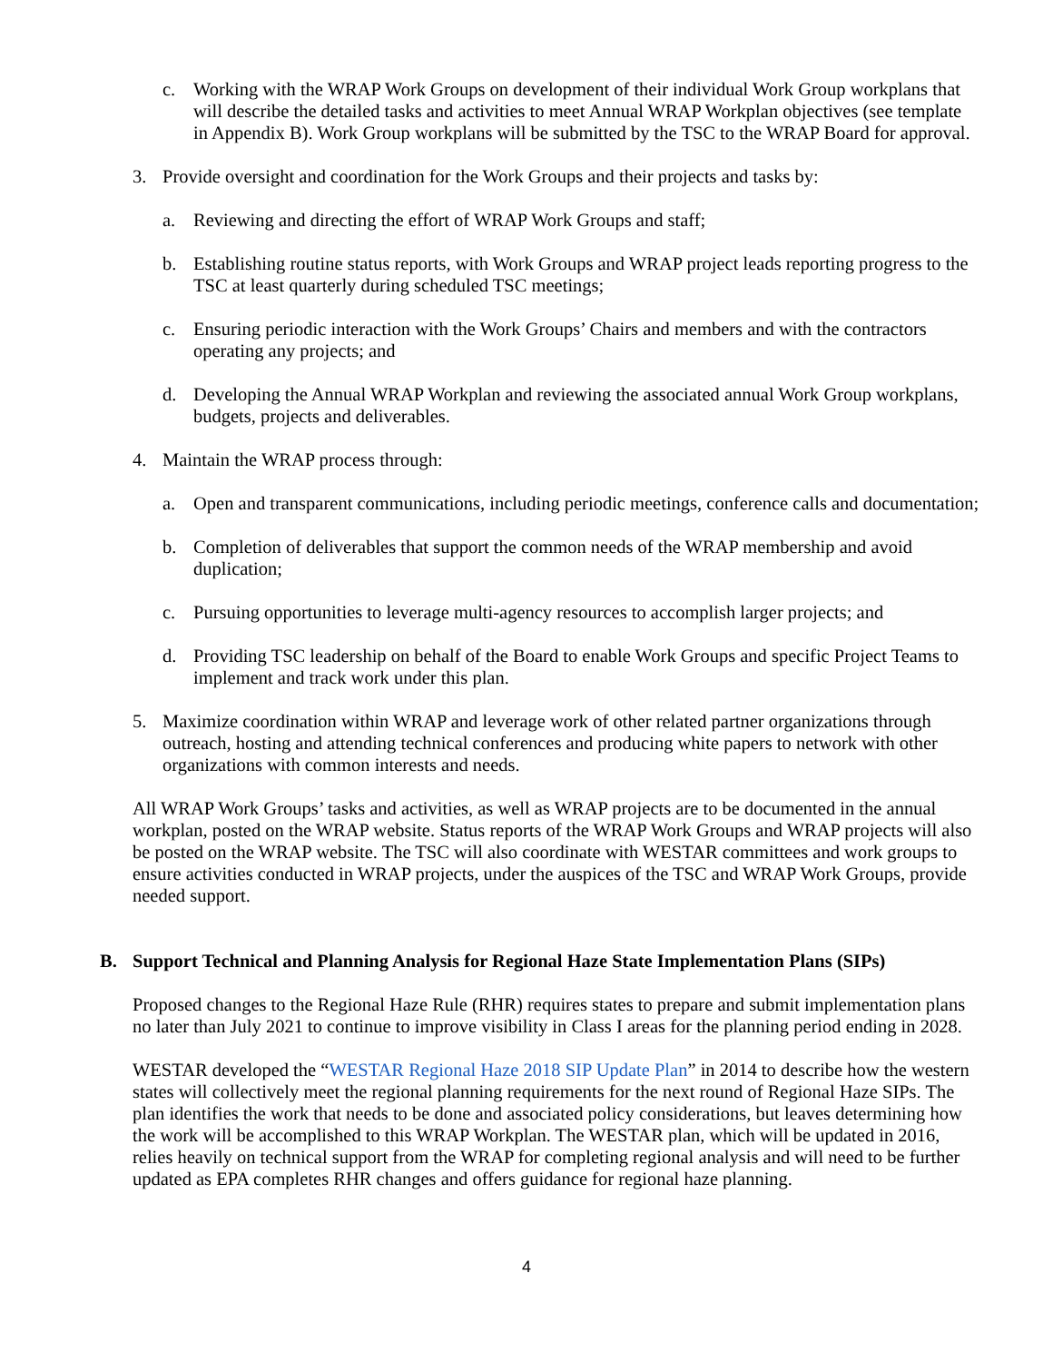c. Working with the WRAP Work Groups on development of their individual Work Group workplans that will describe the detailed tasks and activities to meet Annual WRAP Workplan objectives (see template in Appendix B). Work Group workplans will be submitted by the TSC to the WRAP Board for approval.
3. Provide oversight and coordination for the Work Groups and their projects and tasks by:
a. Reviewing and directing the effort of WRAP Work Groups and staff;
b. Establishing routine status reports, with Work Groups and WRAP project leads reporting progress to the TSC at least quarterly during scheduled TSC meetings;
c. Ensuring periodic interaction with the Work Groups’ Chairs and members and with the contractors operating any projects; and
d. Developing the Annual WRAP Workplan and reviewing the associated annual Work Group workplans, budgets, projects and deliverables.
4. Maintain the WRAP process through:
a. Open and transparent communications, including periodic meetings, conference calls and documentation;
b. Completion of deliverables that support the common needs of the WRAP membership and avoid duplication;
c. Pursuing opportunities to leverage multi-agency resources to accomplish larger projects; and
d. Providing TSC leadership on behalf of the Board to enable Work Groups and specific Project Teams to implement and track work under this plan.
5. Maximize coordination within WRAP and leverage work of other related partner organizations through outreach, hosting and attending technical conferences and producing white papers to network with other organizations with common interests and needs.
All WRAP Work Groups’ tasks and activities, as well as WRAP projects are to be documented in the annual workplan, posted on the WRAP website. Status reports of the WRAP Work Groups and WRAP projects will also be posted on the WRAP website. The TSC will also coordinate with WESTAR committees and work groups to ensure activities conducted in WRAP projects, under the auspices of the TSC and WRAP Work Groups, provide needed support.
B. Support Technical and Planning Analysis for Regional Haze State Implementation Plans (SIPs)
Proposed changes to the Regional Haze Rule (RHR) requires states to prepare and submit implementation plans no later than July 2021 to continue to improve visibility in Class I areas for the planning period ending in 2028.
WESTAR developed the “WESTAR Regional Haze 2018 SIP Update Plan” in 2014 to describe how the western states will collectively meet the regional planning requirements for the next round of Regional Haze SIPs. The plan identifies the work that needs to be done and associated policy considerations, but leaves determining how the work will be accomplished to this WRAP Workplan. The WESTAR plan, which will be updated in 2016, relies heavily on technical support from the WRAP for completing regional analysis and will need to be further updated as EPA completes RHR changes and offers guidance for regional haze planning.
4